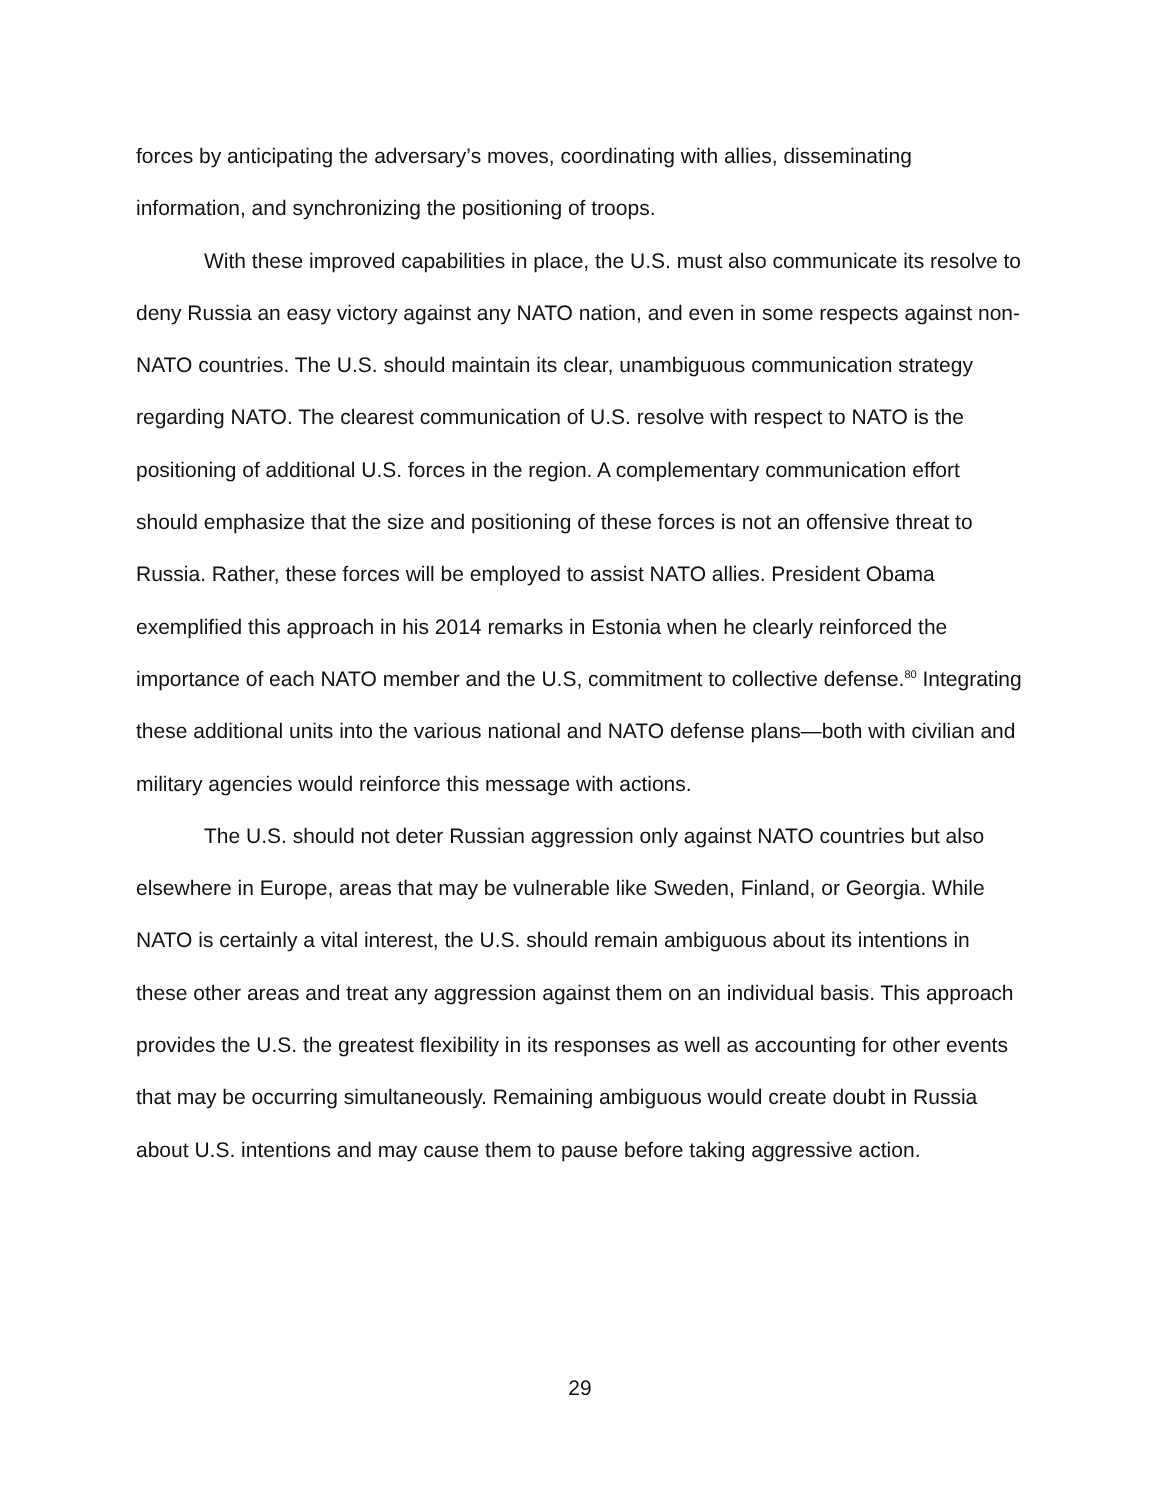forces by anticipating the adversary’s moves, coordinating with allies, disseminating information, and synchronizing the positioning of troops.
With these improved capabilities in place, the U.S. must also communicate its resolve to deny Russia an easy victory against any NATO nation, and even in some respects against non-NATO countries. The U.S. should maintain its clear, unambiguous communication strategy regarding NATO. The clearest communication of U.S. resolve with respect to NATO is the positioning of additional U.S. forces in the region. A complementary communication effort should emphasize that the size and positioning of these forces is not an offensive threat to Russia. Rather, these forces will be employed to assist NATO allies. President Obama exemplified this approach in his 2014 remarks in Estonia when he clearly reinforced the importance of each NATO member and the U.S, commitment to collective defense.<sup>80</sup> Integrating these additional units into the various national and NATO defense plans—both with civilian and military agencies would reinforce this message with actions.
The U.S. should not deter Russian aggression only against NATO countries but also elsewhere in Europe, areas that may be vulnerable like Sweden, Finland, or Georgia. While NATO is certainly a vital interest, the U.S. should remain ambiguous about its intentions in these other areas and treat any aggression against them on an individual basis. This approach provides the U.S. the greatest flexibility in its responses as well as accounting for other events that may be occurring simultaneously. Remaining ambiguous would create doubt in Russia about U.S. intentions and may cause them to pause before taking aggressive action.
29